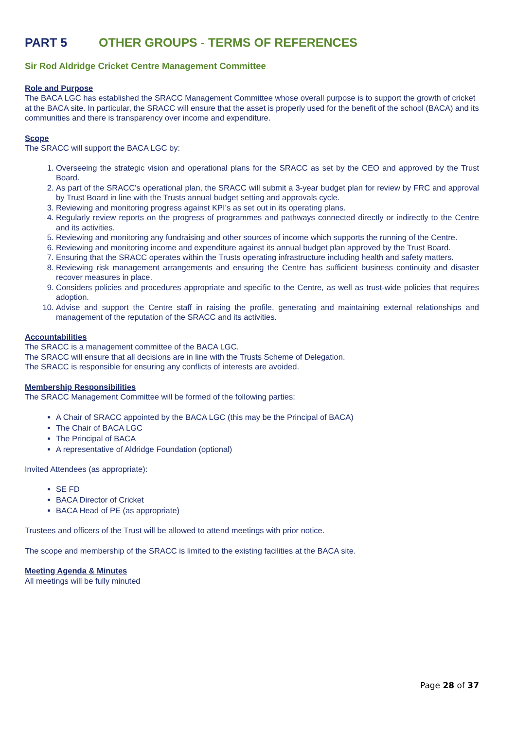PART 5 OTHER GROUPS - TERMS OF REFERENCES
Sir Rod Aldridge Cricket Centre Management Committee
Role and Purpose
The BACA LGC has established the SRACC Management Committee whose overall purpose is to support the growth of cricket at the BACA site. In particular, the SRACC will ensure that the asset is properly used for the benefit of the school (BACA) and its communities and there is transparency over income and expenditure.
Scope
The SRACC will support the BACA LGC by:
1. Overseeing the strategic vision and operational plans for the SRACC as set by the CEO and approved by the Trust Board.
2. As part of the SRACC’s operational plan, the SRACC will submit a 3-year budget plan for review by FRC and approval by Trust Board in line with the Trusts annual budget setting and approvals cycle.
3. Reviewing and monitoring progress against KPI’s as set out in its operating plans.
4. Regularly review reports on the progress of programmes and pathways connected directly or indirectly to the Centre and its activities.
5. Reviewing and monitoring any fundraising and other sources of income which supports the running of the Centre.
6. Reviewing and monitoring income and expenditure against its annual budget plan approved by the Trust Board.
7. Ensuring that the SRACC operates within the Trusts operating infrastructure including health and safety matters.
8. Reviewing risk management arrangements and ensuring the Centre has sufficient business continuity and disaster recover measures in place.
9. Considers policies and procedures appropriate and specific to the Centre, as well as trust-wide policies that requires adoption.
10. Advise and support the Centre staff in raising the profile, generating and maintaining external relationships and management of the reputation of the SRACC and its activities.
Accountabilities
The SRACC is a management committee of the BACA LGC.
The SRACC will ensure that all decisions are in line with the Trusts Scheme of Delegation.
The SRACC is responsible for ensuring any conflicts of interests are avoided.
Membership Responsibilities
The SRACC Management Committee will be formed of the following parties:
A Chair of SRACC appointed by the BACA LGC (this may be the Principal of BACA)
The Chair of BACA LGC
The Principal of BACA
A representative of Aldridge Foundation (optional)
Invited Attendees (as appropriate):
SE FD
BACA Director of Cricket
BACA Head of PE (as appropriate)
Trustees and officers of the Trust will be allowed to attend meetings with prior notice.
The scope and membership of the SRACC is limited to the existing facilities at the BACA site.
Meeting Agenda & Minutes
All meetings will be fully minuted
Page 28 of 37